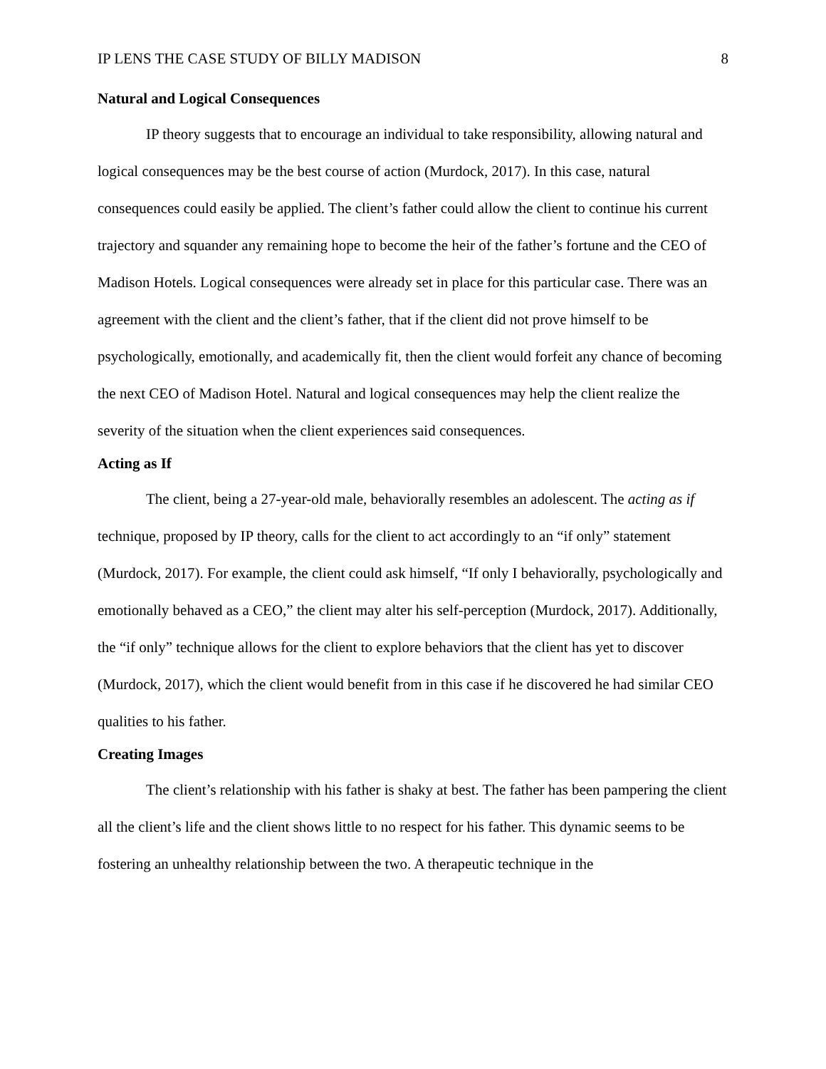IP LENS THE CASE STUDY OF BILLY MADISON 8
Natural and Logical Consequences
IP theory suggests that to encourage an individual to take responsibility, allowing natural and logical consequences may be the best course of action (Murdock, 2017). In this case, natural consequences could easily be applied. The client’s father could allow the client to continue his current trajectory and squander any remaining hope to become the heir of the father’s fortune and the CEO of Madison Hotels. Logical consequences were already set in place for this particular case. There was an agreement with the client and the client’s father, that if the client did not prove himself to be psychologically, emotionally, and academically fit, then the client would forfeit any chance of becoming the next CEO of Madison Hotel. Natural and logical consequences may help the client realize the severity of the situation when the client experiences said consequences.
Acting as If
The client, being a 27-year-old male, behaviorally resembles an adolescent. The acting as if technique, proposed by IP theory, calls for the client to act accordingly to an “if only” statement (Murdock, 2017). For example, the client could ask himself, “If only I behaviorally, psychologically and emotionally behaved as a CEO,” the client may alter his self-perception (Murdock, 2017). Additionally, the “if only” technique allows for the client to explore behaviors that the client has yet to discover (Murdock, 2017), which the client would benefit from in this case if he discovered he had similar CEO qualities to his father.
Creating Images
The client’s relationship with his father is shaky at best. The father has been pampering the client all the client’s life and the client shows little to no respect for his father. This dynamic seems to be fostering an unhealthy relationship between the two. A therapeutic technique in the